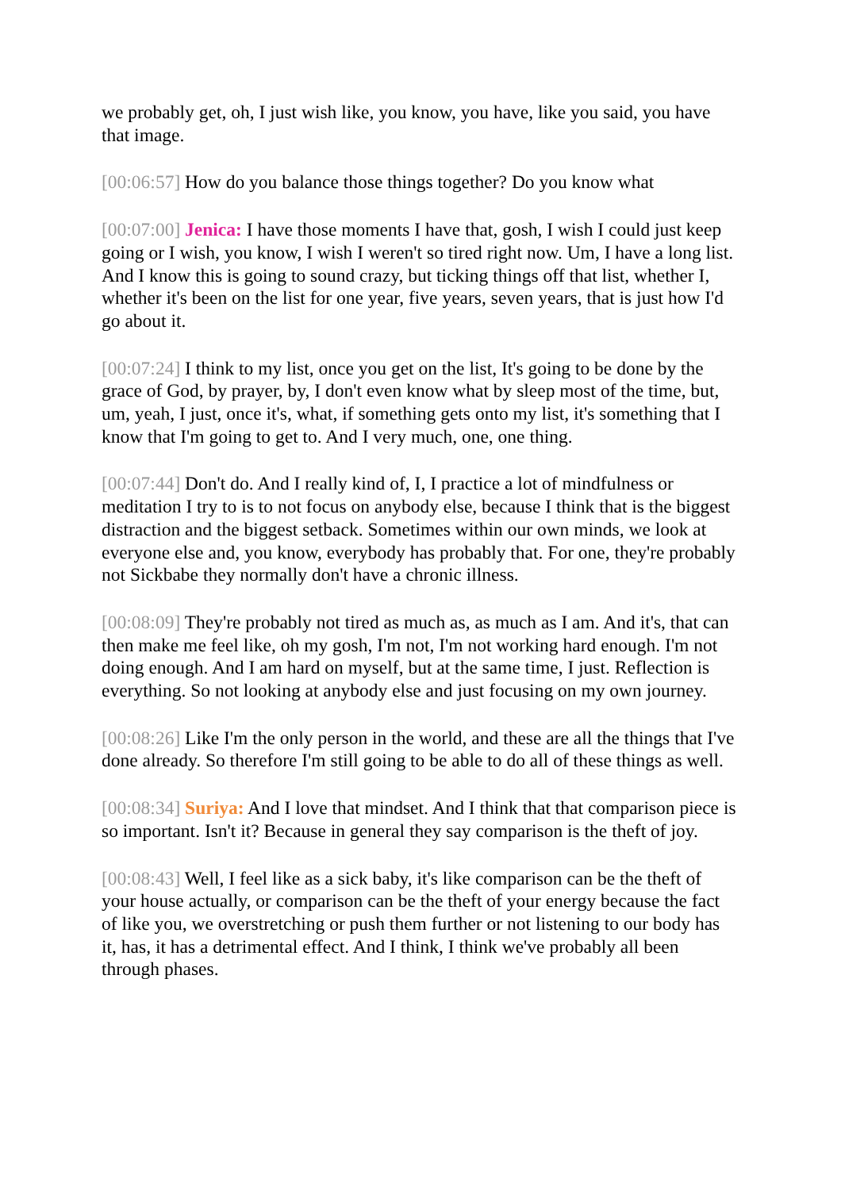we probably get, oh, I just wish like, you know, you have, like you said, you have that image.
[00:06:57] How do you balance those things together? Do you know what
[00:07:00] Jenica: I have those moments I have that, gosh, I wish I could just keep going or I wish, you know, I wish I weren't so tired right now. Um, I have a long list. And I know this is going to sound crazy, but ticking things off that list, whether I, whether it's been on the list for one year, five years, seven years, that is just how I'd go about it.
[00:07:24] I think to my list, once you get on the list, It's going to be done by the grace of God, by prayer, by, I don't even know what by sleep most of the time, but, um, yeah, I just, once it's, what, if something gets onto my list, it's something that I know that I'm going to get to. And I very much, one, one thing.
[00:07:44] Don't do. And I really kind of, I, I practice a lot of mindfulness or meditation I try to is to not focus on anybody else, because I think that is the biggest distraction and the biggest setback. Sometimes within our own minds, we look at everyone else and, you know, everybody has probably that. For one, they're probably not Sickbabe they normally don't have a chronic illness.
[00:08:09] They're probably not tired as much as, as much as I am. And it's, that can then make me feel like, oh my gosh, I'm not, I'm not working hard enough. I'm not doing enough. And I am hard on myself, but at the same time, I just. Reflection is everything. So not looking at anybody else and just focusing on my own journey.
[00:08:26] Like I'm the only person in the world, and these are all the things that I've done already. So therefore I'm still going to be able to do all of these things as well.
[00:08:34] Suriya: And I love that mindset. And I think that that comparison piece is so important. Isn't it? Because in general they say comparison is the theft of joy.
[00:08:43] Well, I feel like as a sick baby, it's like comparison can be the theft of your house actually, or comparison can be the theft of your energy because the fact of like you, we overstretching or push them further or not listening to our body has it, has, it has a detrimental effect. And I think, I think we've probably all been through phases.